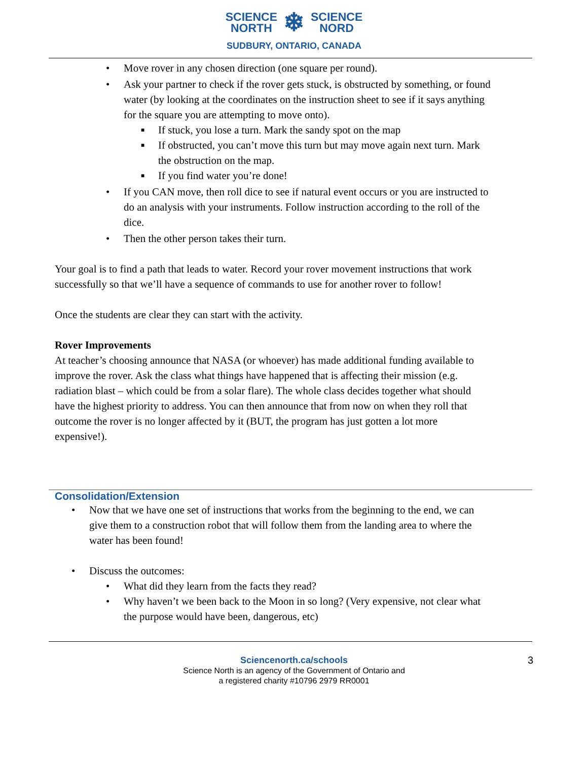SCIENCE
NORTH
❄
SCIENCE
NORD
SUDBURY, ONTARIO, CANADA
• Move rover in any chosen direction (one square per round).
• Ask your partner to check if the rover gets stuck, is obstructed by something, or found water (by looking at the coordinates on the instruction sheet to see if it says anything for the square you are attempting to move onto).
■ If stuck, you lose a turn. Mark the sandy spot on the map
■ If obstructed, you can’t move this turn but may move again next turn. Mark the obstruction on the map.
■ If you find water you’re done!
• If you CAN move, then roll dice to see if natural event occurs or you are instructed to do an analysis with your instruments. Follow instruction according to the roll of the dice.
• Then the other person takes their turn.
Your goal is to find a path that leads to water. Record your rover movement instructions that work successfully so that we’ll have a sequence of commands to use for another rover to follow!
Once the students are clear they can start with the activity.
Rover Improvements
At teacher’s choosing announce that NASA (or whoever) has made additional funding available to improve the rover. Ask the class what things have happened that is affecting their mission (e.g. radiation blast – which could be from a solar flare). The whole class decides together what should have the highest priority to address. You can then announce that from now on when they roll that outcome the rover is no longer affected by it (BUT, the program has just gotten a lot more expensive!).
Consolidation/Extension
• Now that we have one set of instructions that works from the beginning to the end, we can give them to a construction robot that will follow them from the landing area to where the water has been found!
• Discuss the outcomes:
• What did they learn from the facts they read?
• Why haven’t we been back to the Moon in so long? (Very expensive, not clear what the purpose would have been, dangerous, etc)
Sciencenorth.ca/schools 3
Science North is an agency of the Government of Ontario and
a registered charity #10796 2979 RR0001